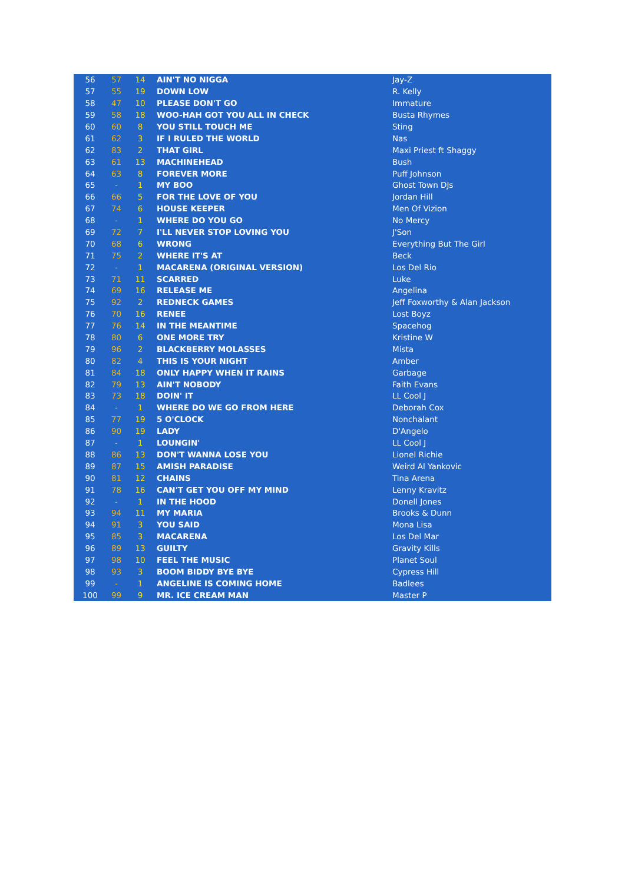| 56 | 57 | 14 | AIN'T NO NIGGA | Jay-Z |
| 57 | 55 | 19 | DOWN LOW | R. Kelly |
| 58 | 47 | 10 | PLEASE DON'T GO | Immature |
| 59 | 58 | 18 | WOO-HAH GOT YOU ALL IN CHECK | Busta Rhymes |
| 60 | 60 | 8 | YOU STILL TOUCH ME | Sting |
| 61 | 62 | 3 | IF I RULED THE WORLD | Nas |
| 62 | 83 | 2 | THAT GIRL | Maxi Priest ft Shaggy |
| 63 | 61 | 13 | MACHINEHEAD | Bush |
| 64 | 63 | 8 | FOREVER MORE | Puff Johnson |
| 65 | - | 1 | MY BOO | Ghost Town DJs |
| 66 | 66 | 5 | FOR THE LOVE OF YOU | Jordan Hill |
| 67 | 74 | 6 | HOUSE KEEPER | Men Of Vizion |
| 68 | - | 1 | WHERE DO YOU GO | No Mercy |
| 69 | 72 | 7 | I'LL NEVER STOP LOVING YOU | J'Son |
| 70 | 68 | 6 | WRONG | Everything But The Girl |
| 71 | 75 | 2 | WHERE IT'S AT | Beck |
| 72 | - | 1 | MACARENA (ORIGINAL VERSION) | Los Del Rio |
| 73 | 71 | 11 | SCARRED | Luke |
| 74 | 69 | 16 | RELEASE ME | Angelina |
| 75 | 92 | 2 | REDNECK GAMES | Jeff Foxworthy & Alan Jackson |
| 76 | 70 | 16 | RENEE | Lost Boyz |
| 77 | 76 | 14 | IN THE MEANTIME | Spacehog |
| 78 | 80 | 6 | ONE MORE TRY | Kristine W |
| 79 | 96 | 2 | BLACKBERRY MOLASSES | Mista |
| 80 | 82 | 4 | THIS IS YOUR NIGHT | Amber |
| 81 | 84 | 18 | ONLY HAPPY WHEN IT RAINS | Garbage |
| 82 | 79 | 13 | AIN'T NOBODY | Faith Evans |
| 83 | 73 | 18 | DOIN' IT | LL Cool J |
| 84 | - | 1 | WHERE DO WE GO FROM HERE | Deborah Cox |
| 85 | 77 | 19 | 5 O'CLOCK | Nonchalant |
| 86 | 90 | 19 | LADY | D'Angelo |
| 87 | - | 1 | LOUNGIN' | LL Cool J |
| 88 | 86 | 13 | DON'T WANNA LOSE YOU | Lionel Richie |
| 89 | 87 | 15 | AMISH PARADISE | Weird Al Yankovic |
| 90 | 81 | 12 | CHAINS | Tina Arena |
| 91 | 78 | 16 | CAN'T GET YOU OFF MY MIND | Lenny Kravitz |
| 92 | - | 1 | IN THE HOOD | Donell Jones |
| 93 | 94 | 11 | MY MARIA | Brooks & Dunn |
| 94 | 91 | 3 | YOU SAID | Mona Lisa |
| 95 | 85 | 3 | MACARENA | Los Del Mar |
| 96 | 89 | 13 | GUILTY | Gravity Kills |
| 97 | 98 | 10 | FEEL THE MUSIC | Planet Soul |
| 98 | 93 | 3 | BOOM BIDDY BYE BYE | Cypress Hill |
| 99 | - | 1 | ANGELINE IS COMING HOME | Badlees |
| 100 | 99 | 9 | MR. ICE CREAM MAN | Master P |